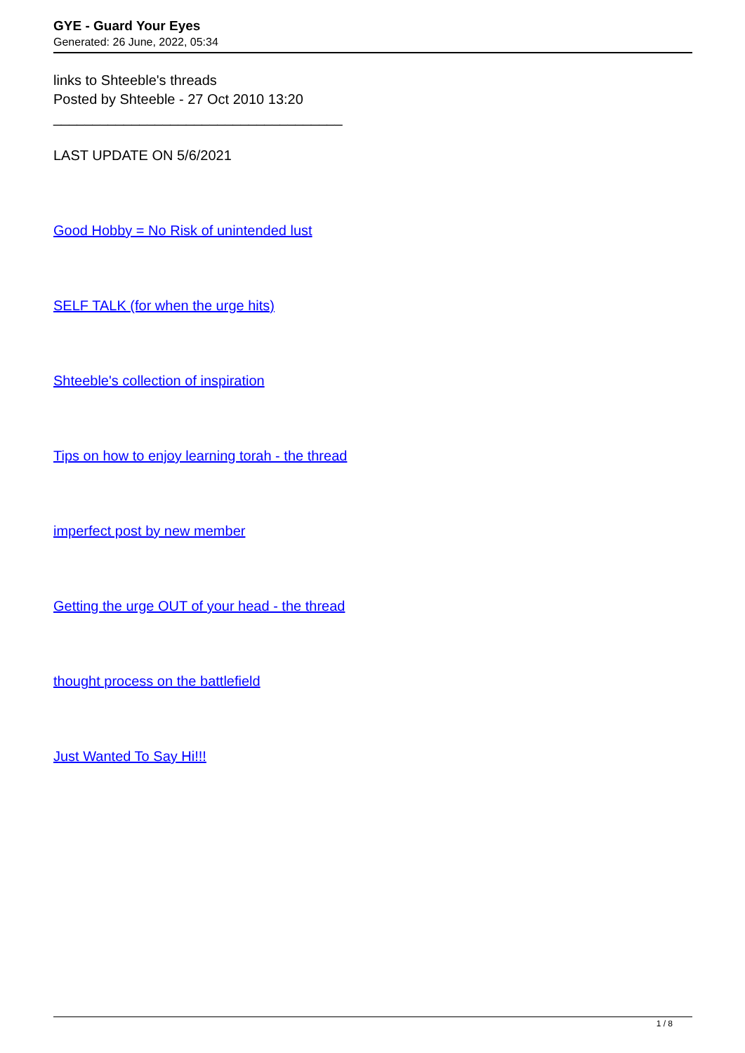GYE - Guard Your Eyes
Generated: 26 June, 2022, 05:34
links to Shteeble's threads
Posted by Shteeble - 27 Oct 2010 13:20
_____________________________________
LAST UPDATE ON 5/6/2021
Good Hobby = No Risk of unintended lust
SELF TALK (for when the urge hits)
Shteeble's collection of inspiration
Tips on how to enjoy learning torah - the thread
imperfect post by new member
Getting the urge OUT of your head - the thread
thought process on the battlefield
Just Wanted To Say Hi!!!
1 / 8